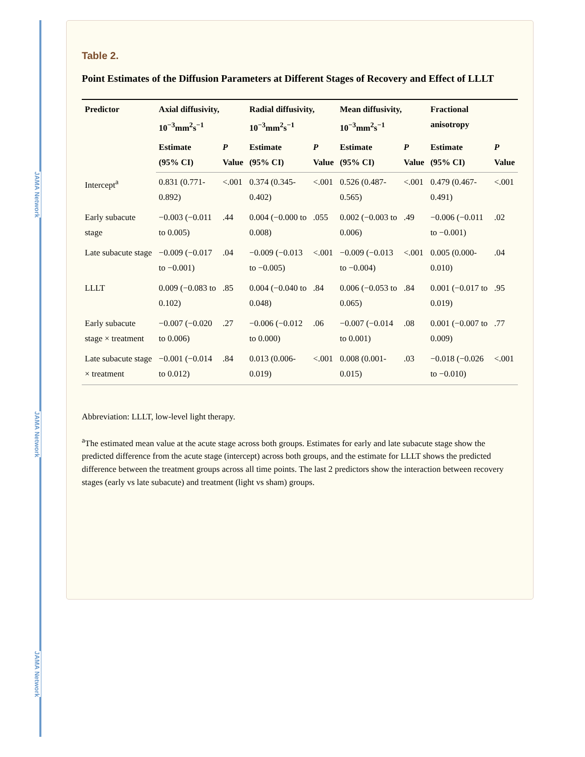JAMA Network
JAMA Network
JAMA Network
Table 2.
Point Estimates of the Diffusion Parameters at Different Stages of Recovery and Effect of LLLT
| Predictor | Axial diffusivity, 10<sup>−3</sup>mm<sup>2</sup>s<sup>−1</sup> | | Radial diffusivity, 10<sup>−3</sup>mm<sup>2</sup>s<sup>−1</sup> | | Mean diffusivity, 10<sup>−3</sup>mm<sup>2</sup>s<sup>−1</sup> | | Fractional anisotropy | |
| --- | --- | --- | --- | --- | --- | --- | --- | --- |
| | Estimate (95% CI) | P Value | Estimate (95% CI) | P Value | Estimate (95% CI) | P Value | Estimate (95% CI) | P Value |
| Intercept<sup>a</sup> | 0.831 (0.771-0.892) | <.001 | 0.374 (0.345-0.402) | <.001 | 0.526 (0.487-0.565) | <.001 | 0.479 (0.467-0.491) | <.001 |
| Early subacute stage | −0.003 (−0.011 to 0.005) | .44 | 0.004 (−0.000 to 0.008) | .055 | 0.002 (−0.003 to 0.006) | .49 | −0.006 (−0.011 to −0.001) | .02 |
| Late subacute stage | −0.009 (−0.017 to −0.001) | .04 | −0.009 (−0.013 to −0.005) | <.001 | −0.009 (−0.013 to −0.004) | <.001 | 0.005 (0.000-0.010) | .04 |
| LLLT | 0.009 (−0.083 to 0.102) | .85 | 0.004 (−0.040 to 0.048) | .84 | 0.006 (−0.053 to 0.065) | .84 | 0.001 (−0.017 to 0.019) | .95 |
| Early subacute stage × treatment | −0.007 (−0.020 to 0.006) | .27 | −0.006 (−0.012 to 0.000) | .06 | −0.007 (−0.014 to 0.001) | .08 | 0.001 (−0.007 to 0.009) | .77 |
| Late subacute stage × treatment | −0.001 (−0.014 to 0.012) | .84 | 0.013 (0.006-0.019) | <.001 | 0.008 (0.001-0.015) | .03 | −0.018 (−0.026 to −0.010) | <.001 |
Abbreviation: LLLT, low-level light therapy.
<sup>a</sup> The estimated mean value at the acute stage across both groups. Estimates for early and late subacute stage show the predicted difference from the acute stage (intercept) across both groups, and the estimate for LLLT shows the predicted difference between the treatment groups across all time points. The last 2 predictors show the interaction between recovery stages (early vs late subacute) and treatment (light vs sham) groups.